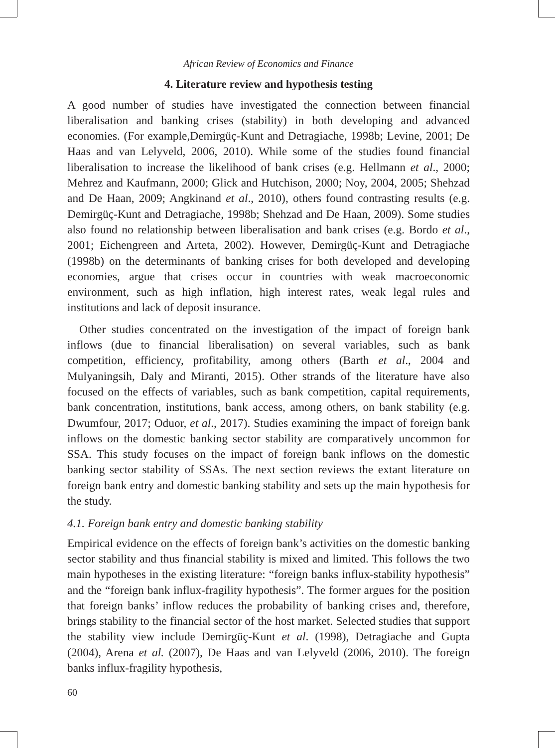African Review of Economics and Finance
4. Literature review and hypothesis testing
A good number of studies have investigated the connection between financial liberalisation and banking crises (stability) in both developing and advanced economies. (For example,Demirgüç-Kunt and Detragiache, 1998b; Levine, 2001; De Haas and van Lelyveld, 2006, 2010). While some of the studies found financial liberalisation to increase the likelihood of bank crises (e.g. Hellmann et al., 2000; Mehrez and Kaufmann, 2000; Glick and Hutchison, 2000; Noy, 2004, 2005; Shehzad and De Haan, 2009; Angkinand et al., 2010), others found contrasting results (e.g. Demirgüç-Kunt and Detragiache, 1998b; Shehzad and De Haan, 2009). Some studies also found no relationship between liberalisation and bank crises (e.g. Bordo et al., 2001; Eichengreen and Arteta, 2002). However, Demirgüç-Kunt and Detragiache (1998b) on the determinants of banking crises for both developed and developing economies, argue that crises occur in countries with weak macroeconomic environment, such as high inflation, high interest rates, weak legal rules and institutions and lack of deposit insurance.
Other studies concentrated on the investigation of the impact of foreign bank inflows (due to financial liberalisation) on several variables, such as bank competition, efficiency, profitability, among others (Barth et al., 2004 and Mulyaningsih, Daly and Miranti, 2015). Other strands of the literature have also focused on the effects of variables, such as bank competition, capital requirements, bank concentration, institutions, bank access, among others, on bank stability (e.g. Dwumfour, 2017; Oduor, et al., 2017). Studies examining the impact of foreign bank inflows on the domestic banking sector stability are comparatively uncommon for SSA. This study focuses on the impact of foreign bank inflows on the domestic banking sector stability of SSAs. The next section reviews the extant literature on foreign bank entry and domestic banking stability and sets up the main hypothesis for the study.
4.1. Foreign bank entry and domestic banking stability
Empirical evidence on the effects of foreign bank’s activities on the domestic banking sector stability and thus financial stability is mixed and limited. This follows the two main hypotheses in the existing literature: “foreign banks influx-stability hypothesis” and the “foreign bank influx-fragility hypothesis”. The former argues for the position that foreign banks’ inflow reduces the probability of banking crises and, therefore, brings stability to the financial sector of the host market. Selected studies that support the stability view include Demirgüç-Kunt et al. (1998), Detragiache and Gupta (2004), Arena et al. (2007), De Haas and van Lelyveld (2006, 2010). The foreign banks influx-fragility hypothesis,
60